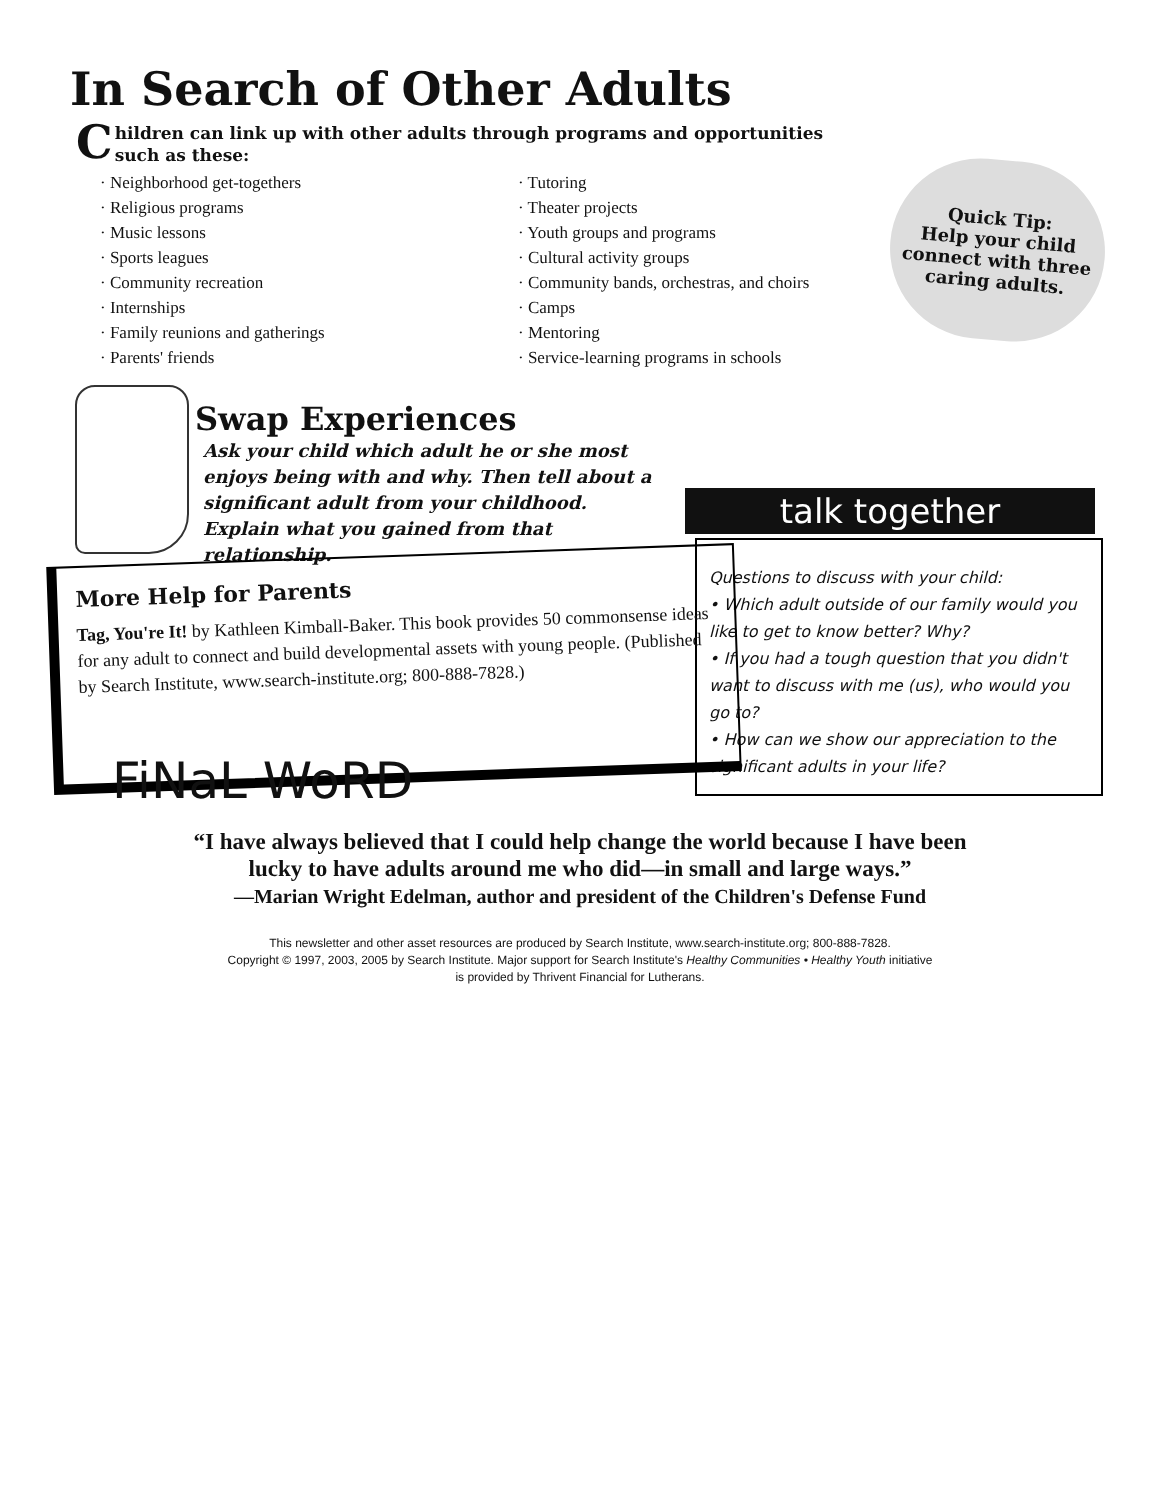In Search of Other Adults
Children can link up with other adults through programs and opportunities such as these:
· Neighborhood get-togethers
· Religious programs
· Music lessons
· Sports leagues
· Community recreation
· Internships
· Family reunions and gatherings
· Parents' friends
· Tutoring
· Theater projects
· Youth groups and programs
· Cultural activity groups
· Community bands, orchestras, and choirs
· Camps
· Mentoring
· Service-learning programs in schools
Quick Tip:
Help your child connect with three caring adults.
Swap Experiences
Ask your child which adult he or she most enjoys being with and why. Then tell about a significant adult from your childhood. Explain what you gained from that relationship.
talk together
Questions to discuss with your child:
• Which adult outside of our family would you like to get to know better? Why?
• If you had a tough question that you didn't want to discuss with me (us), who would you go to?
• How can we show our appreciation to the significant adults in your life?
More Help for Parents
Tag, You're It! by Kathleen Kimball-Baker. This book provides 50 commonsense ideas for any adult to connect and build developmental assets with young people. (Published by Search Institute, www.search-institute.org; 800-888-7828.)
FiNaL WoRD
“I have always believed that I could help change the world because I have been
lucky to have adults around me who did—in small and large ways.”
—Marian Wright Edelman, author and president of the Children's Defense Fund
This newsletter and other asset resources are produced by Search Institute, www.search-institute.org; 800-888-7828.
Copyright © 1997, 2003, 2005 by Search Institute. Major support for Search Institute's Healthy Communities • Healthy Youth initiative
is provided by Thrivent Financial for Lutherans.